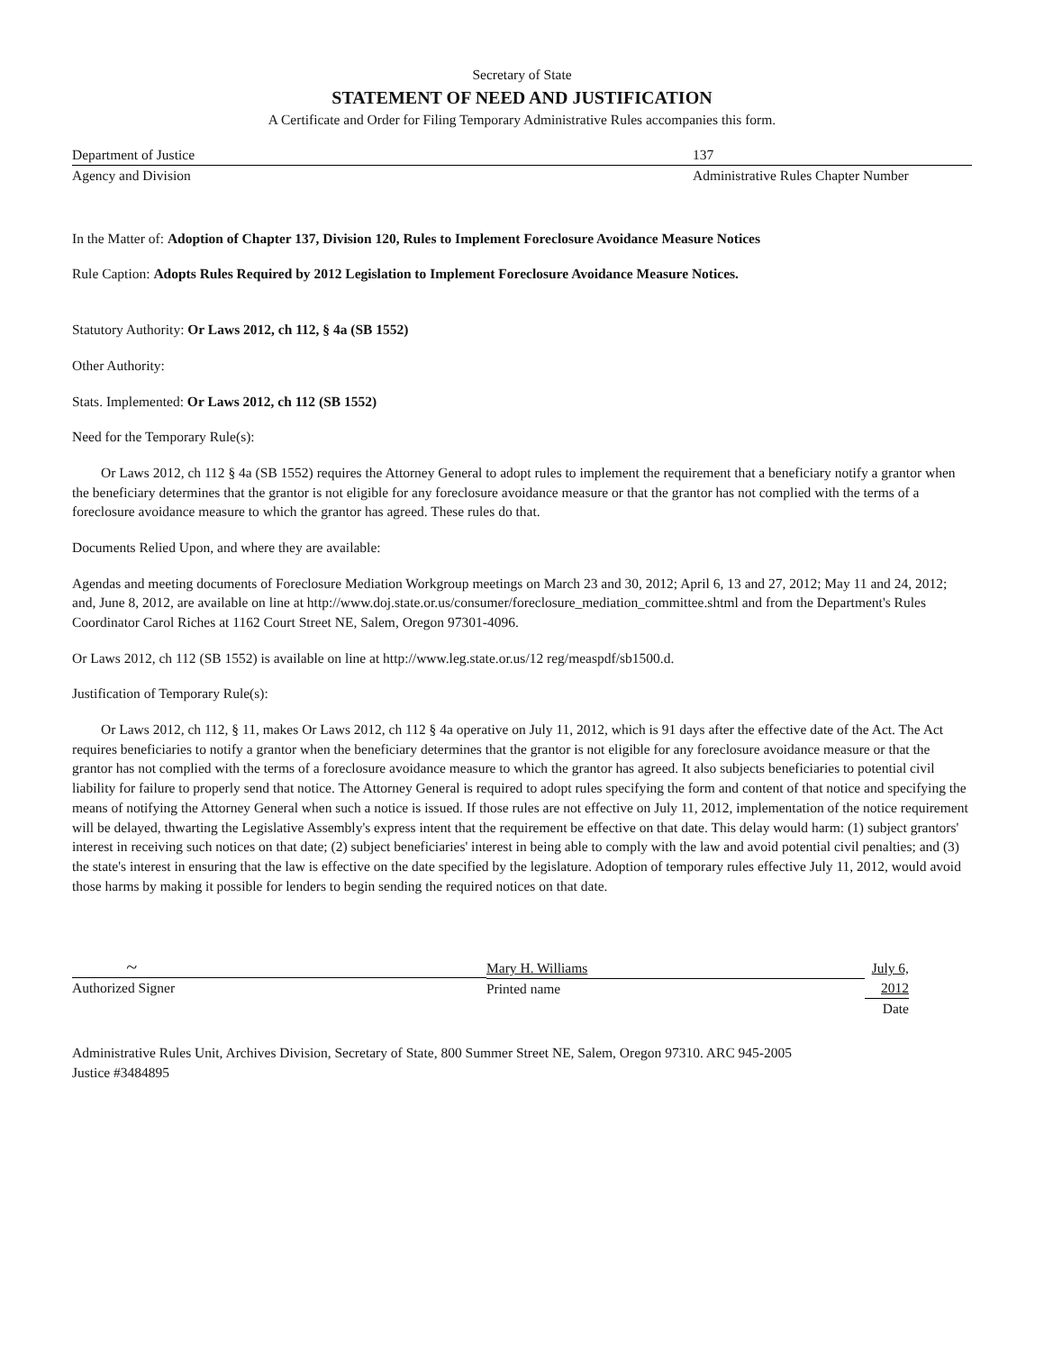Secretary of State
STATEMENT OF NEED AND JUSTIFICATION
A Certificate and Order for Filing Temporary Administrative Rules accompanies this form.
Department of Justice 137
Agency and Division Administrative Rules Chapter Number
In the Matter of: Adoption of Chapter 137, Division 120, Rules to Implement Foreclosure Avoidance Measure Notices
Rule Caption: Adopts Rules Required by 2012 Legislation to Implement Foreclosure Avoidance Measure Notices.
Statutory Authority: Or Laws 2012, ch 112, § 4a (SB 1552)
Other Authority:
Stats. Implemented: Or Laws 2012, ch 112 (SB 1552)
Need for the Temporary Rule(s):
Or Laws 2012, ch 112 § 4a (SB 1552) requires the Attorney General to adopt rules to implement the requirement that a beneficiary notify a grantor when the beneficiary determines that the grantor is not eligible for any foreclosure avoidance measure or that the grantor has not complied with the terms of a foreclosure avoidance measure to which the grantor has agreed. These rules do that.
Documents Relied Upon, and where they are available:
Agendas and meeting documents of Foreclosure Mediation Workgroup meetings on March 23 and 30, 2012; April 6, 13 and 27, 2012; May 11 and 24, 2012; and, June 8, 2012, are available on line at http://www.doj.state.or.us/consumer/foreclosure_mediation_committee.shtml and from the Department's Rules Coordinator Carol Riches at 1162 Court Street NE, Salem, Oregon 97301-4096.
Or Laws 2012, ch 112 (SB 1552) is available on line at http://www.leg.state.or.us/12 reg/measpdf/sb1500.d.
Justification of Temporary Rule(s):
Or Laws 2012, ch 112, § 11, makes Or Laws 2012, ch 112 § 4a operative on July 11, 2012, which is 91 days after the effective date of the Act. The Act requires beneficiaries to notify a grantor when the beneficiary determines that the grantor is not eligible for any foreclosure avoidance measure or that the grantor has not complied with the terms of a foreclosure avoidance measure to which the grantor has agreed. It also subjects beneficiaries to potential civil liability for failure to properly send that notice. The Attorney General is required to adopt rules specifying the form and content of that notice and specifying the means of notifying the Attorney General when such a notice is issued. If those rules are not effective on July 11, 2012, implementation of the notice requirement will be delayed, thwarting the Legislative Assembly's express intent that the requirement be effective on that date. This delay would harm: (1) subject grantors' interest in receiving such notices on that date; (2) subject beneficiaries' interest in being able to comply with the law and avoid potential civil penalties; and (3) the state's interest in ensuring that the law is effective on the date specified by the legislature. Adoption of temporary rules effective July 11, 2012, would avoid those harms by making it possible for lenders to begin sending the required notices on that date.
~
Authorized Signer
Mary H. Williams
Printed name
July 6, 2012
Date
Administrative Rules Unit, Archives Division, Secretary of State, 800 Summer Street NE, Salem, Oregon 97310. ARC 945-2005
Justice #3484895